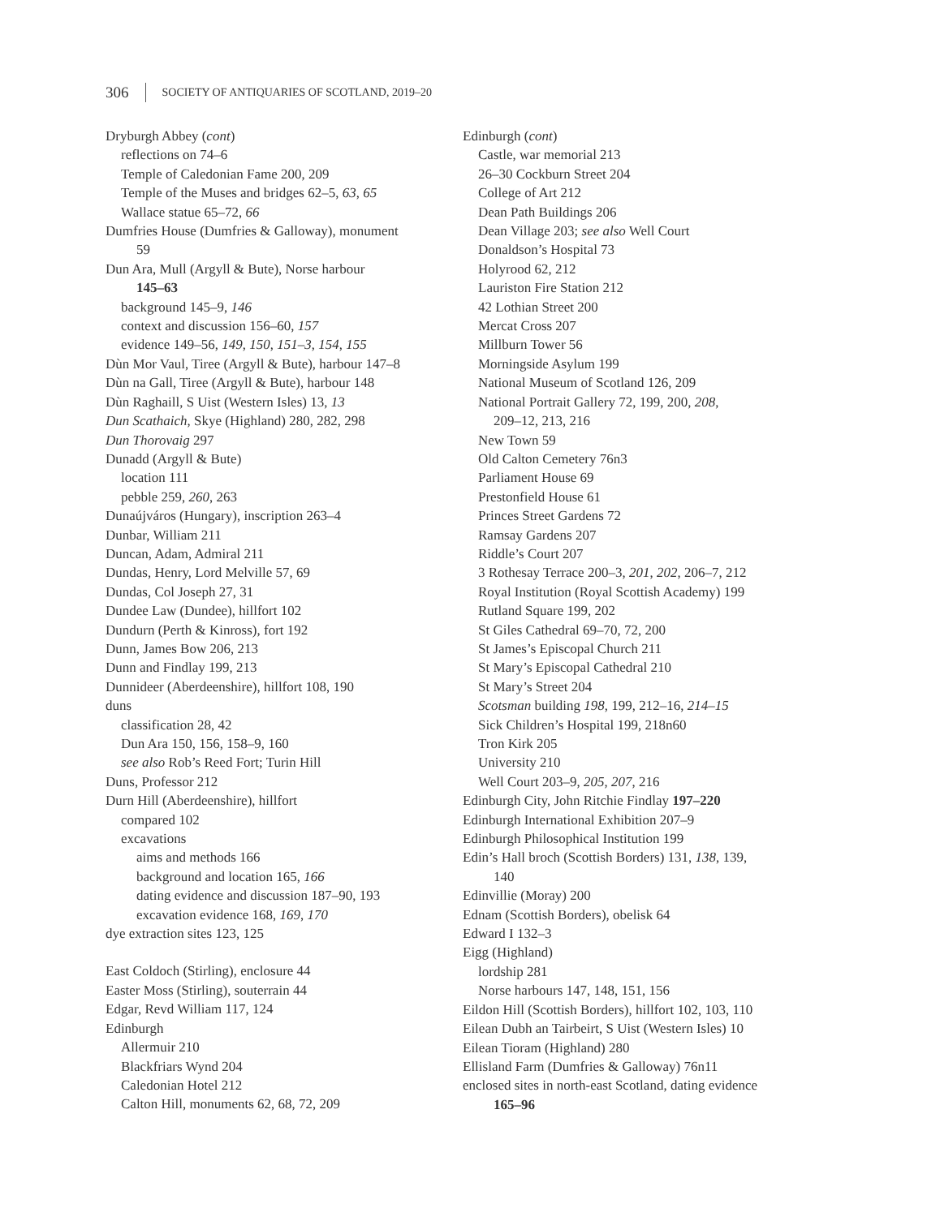306 SOCIETY OF ANTIQUARIES OF SCOTLAND, 2019–20
Dryburgh Abbey (cont)
reflections on 74–6
Temple of Caledonian Fame 200, 209
Temple of the Muses and bridges 62–5, 63, 65
Wallace statue 65–72, 66
Dumfries House (Dumfries & Galloway), monument
59
Dun Ara, Mull (Argyll & Bute), Norse harbour
145–63
background 145–9, 146
context and discussion 156–60, 157
evidence 149–56, 149, 150, 151–3, 154, 155
Dùn Mor Vaul, Tiree (Argyll & Bute), harbour 147–8
Dùn na Gall, Tiree (Argyll & Bute), harbour 148
Dùn Raghaill, S Uist (Western Isles) 13, 13
Dun Scathaich, Skye (Highland) 280, 282, 298
Dun Thorovaig 297
Dunadd (Argyll & Bute)
location 111
pebble 259, 260, 263
Dunaújváros (Hungary), inscription 263–4
Dunbar, William 211
Duncan, Adam, Admiral 211
Dundas, Henry, Lord Melville 57, 69
Dundas, Col Joseph 27, 31
Dundee Law (Dundee), hillfort 102
Dundurn (Perth & Kinross), fort 192
Dunn, James Bow 206, 213
Dunn and Findlay 199, 213
Dunnideer (Aberdeenshire), hillfort 108, 190
duns
classification 28, 42
Dun Ara 150, 156, 158–9, 160
see also Rob’s Reed Fort; Turin Hill
Duns, Professor 212
Durn Hill (Aberdeenshire), hillfort
compared 102
excavations
aims and methods 166
background and location 165, 166
dating evidence and discussion 187–90, 193
excavation evidence 168, 169, 170
dye extraction sites 123, 125
East Coldoch (Stirling), enclosure 44
Easter Moss (Stirling), souterrain 44
Edgar, Revd William 117, 124
Edinburgh
Allermuir 210
Blackfriars Wynd 204
Caledonian Hotel 212
Calton Hill, monuments 62, 68, 72, 209
Edinburgh (cont)
Castle, war memorial 213
26–30 Cockburn Street 204
College of Art 212
Dean Path Buildings 206
Dean Village 203; see also Well Court
Donaldson’s Hospital 73
Holyrood 62, 212
Lauriston Fire Station 212
42 Lothian Street 200
Mercat Cross 207
Millburn Tower 56
Morningside Asylum 199
National Museum of Scotland 126, 209
National Portrait Gallery 72, 199, 200, 208,
209–12, 213, 216
New Town 59
Old Calton Cemetery 76n3
Parliament House 69
Prestonfield House 61
Princes Street Gardens 72
Ramsay Gardens 207
Riddle’s Court 207
3 Rothesay Terrace 200–3, 201, 202, 206–7, 212
Royal Institution (Royal Scottish Academy) 199
Rutland Square 199, 202
St Giles Cathedral 69–70, 72, 200
St James’s Episcopal Church 211
St Mary’s Episcopal Cathedral 210
St Mary’s Street 204
Scotsman building 198, 199, 212–16, 214–15
Sick Children’s Hospital 199, 218n60
Tron Kirk 205
University 210
Well Court 203–9, 205, 207, 216
Edinburgh City, John Ritchie Findlay 197–220
Edinburgh International Exhibition 207–9
Edinburgh Philosophical Institution 199
Edin’s Hall broch (Scottish Borders) 131, 138, 139,
140
Edinvillie (Moray) 200
Ednam (Scottish Borders), obelisk 64
Edward I 132–3
Eigg (Highland)
lordship 281
Norse harbours 147, 148, 151, 156
Eildon Hill (Scottish Borders), hillfort 102, 103, 110
Eilean Dubh an Tairbeirt, S Uist (Western Isles) 10
Eilean Tioram (Highland) 280
Ellisland Farm (Dumfries & Galloway) 76n11
enclosed sites in north-east Scotland, dating evidence
165–96